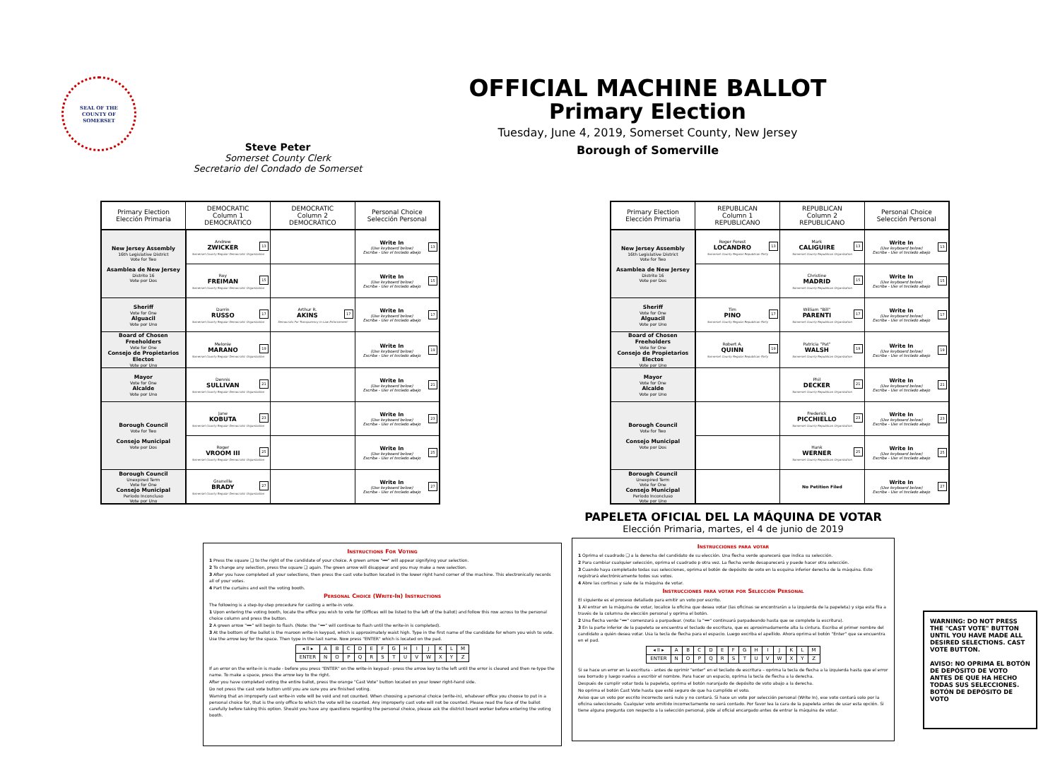SEAL OF THE
COUNTY OF
SOMERSET
Steve Peter
Somerset County Clerk
Secretario del Condado de Somerset
OFFICIAL MACHINE BALLOT
Primary Election
Tuesday, June 4, 2019, Somerset County, New Jersey
Borough of Somerville
| Primary Election Elección Primaria | DEMOCRATIC Column 1 DEMOCRÁTICO | DEMOCRATIC Column 2 DEMOCRÁTICO | Personal Choice Selección Personal |
| --- | --- | --- | --- |
| New Jersey Assembly 16th Legislative District Vote for Two Asamblea de New Jersey Distrito 16 Vote por Dos | 13 Andrew ZWICKER Somerset County Regular Democratic Organization | | 13 Write In (Use keyboard below) Escriba - Use el teclado abajo |
| | 15 Roy FREIMAN Somerset County Regular Democratic Organization | | 15 Write In (Use keyboard below) Escriba - Use el teclado abajo |
| Sheriff Vote for One Alguacil Vote por Uno | 17 Darrin RUSSO Somerset County Regular Democratic Organization | 17 Arthur R. AKINS Democrats For Transparency In Law Enforcement | 17 Write In (Use keyboard below) Escriba - Use el teclado abajo |
| Board of Chosen Freeholders Vote for One Consejo de Propietarios Electos Vote por Uno | 19 Melonie MARANO Somerset County Regular Democratic Organization | | 19 Write In (Use keyboard below) Escriba - Use el teclado abajo |
| Mayor Vote for One Alcalde Vote por Uno | 21 Dennis SULLIVAN Somerset County Regular Democratic Organization | | 21 Write In (Use keyboard below) Escriba - Use el teclado abajo |
| Borough Council Vote for Two Consejo Municipal Vote por Dos | 23 Jane KOBUTA Somerset County Regular Democratic Organization | | 23 Write In (Use keyboard below) Escriba - Use el teclado abajo |
| | 25 Roger VROOM III Somerset County Regular Democratic Organization | | 25 Write In (Use keyboard below) Escriba - Use el teclado abajo |
| Borough Council Unexpired Term Vote for One Consejo Municipal Período Inconcluso Vote por Uno | 27 Granville BRADY Somerset County Regular Democratic Organization | | 27 Write In (Use keyboard below) Escriba - Use el teclado abajo |
| Primary Election Elección Primaria | REPUBLICAN Column 1 REPUBLICANO | REPUBLICAN Column 2 REPUBLICANO | Personal Choice Selección Personal |
| --- | --- | --- | --- |
| New Jersey Assembly 16th Legislative District Vote for Two Asamblea de New Jersey Distrito 16 Vote por Dos | 13 Roger Forest LOCANDRO Somerset County Regular Republican Party | 13 Mark CALIGUIRE Somerset County Republican Organization | 13 Write In (Use keyboard below) Escriba - Use el teclado abajo |
| | | 15 Christine MADRID Somerset County Republican Organization | 15 Write In (Use keyboard below) Escriba - Use el teclado abajo |
| Sheriff Vote for One Alguacil Vote por Uno | 17 Tim PINO Somerset County Regular Republican Party | 17 William "Bill" PARENTI Somerset County Republican Organization | 17 Write In (Use keyboard below) Escriba - Use el teclado abajo |
| Board of Chosen Freeholders Vote for One Consejo de Propietarios Electos Vote por Uno | 19 Robert A. QUINN Somerset County Regular Republican Party | 19 Patricia "Pat" WALSH Somerset County Republican Organization | 19 Write In (Use keyboard below) Escriba - Use el teclado abajo |
| Mayor Vote for One Alcalde Vote por Uno | | 21 Phil DECKER Somerset County Republican Organization | 21 Write In (Use keyboard below) Escriba - Use el teclado abajo |
| Borough Council Vote for Two Consejo Municipal Vote por Dos | | 23 Frederick PICCHIELLO Somerset County Republican Organization | 23 Write In (Use keyboard below) Escriba - Use el teclado abajo |
| | | 25 Hank WERNER Somerset County Republican Organization | 25 Write In (Use keyboard below) Escriba - Use el teclado abajo |
| Borough Council Unexpired Term Vote for One Consejo Municipal Período Inconcluso Vote por Uno | | No Petition Filed | 27 Write In (Use keyboard below) Escriba - Use el teclado abajo |
Instructions For Voting
1 Press the square ❑ to the right of the candidate of your choice. A green arrow "➖" will appear signifying your selection.
2 To change any selection, press the square ❑ again. The green arrow will disappear and you may make a new selection.
3 After you have completed all your selections, then press the cast vote button located in the lower right hand corner of the machine. This electronically records all of your votes.
4 Part the curtains and exit the voting booth.
Personal Choice (Write-In) Instructions
The following is a step-by-step procedure for casting a write-in vote.
1 Upon entering the voting booth, locate the office you wish to vote for (Offices will be listed to the left of the ballot) and follow this row across to the personal choice column and press the button.
2 A green arrow "➖" will begin to flash. (Note: the "➖" will continue to flash until the write-in is completed).
3 At the bottom of the ballot is the maroon write-in keypad, which is approximately waist high. Type in the first name of the candidate for whom you wish to vote. Use the arrow key for the space. Then type in the last name. Now press "ENTER" which is located on the pad.
| ◂ ll ▸ | A | B | C | D | E | F | G | H | I | J | K | L | M |
| ENTER | N | O | P | Q | R | S | T | U | V | W | X | Y | Z |
If an error on the write-in is made - before you press "ENTER" on the write-in keypad - press the arrow key to the left until the error is cleared and then re-type the name. To make a space, press the arrow key to the right.
After you have completed voting the entire ballot, press the orange "Cast Vote" button located on your lower right-hand side.
Do not press the cast vote button until you are sure you are finished voting.
Warning that an improperly cast write-in vote will be void and not counted. When choosing a personal choice (write-in), whatever office you choose to put in a personal choice for, that is the only office to which the vote will be counted. Any improperly cast vote will not be counted. Please read the face of the ballot carefully before taking this option. Should you have any questions regarding the personal choice, please ask the district board worker before entering the voting booth.
PAPELETA OFICIAL DEL LA MÁQUINA DE VOTAR
Elección Primaria, martes, el 4 de junio de 2019
Instrucciones para votar
1 Oprima el cuadrado ❑ a la derecha del candidato de su elección. Una flecha verde aparecerá que indica su selección.
2 Para cambiar cualquier selección, oprima el cuadrado p otra vez. La flecha verde desaparecerá y puede hacer otra selección.
3 Cuando haya completado todas sus selecciones, oprima el botón de depósito de voto en la esquina inferior derecha de la máquina. Esto registrará electrónicamente todos sus votos.
4 Abre las cortinas y sale de la máquina de votar.
Instrucciones para votar por Selección Personal
El siguiente es el proceso detallado para emitir un voto por escrito.
1 Al entrar en la máquina de votar, localice la oficina que desea votar (las oficinas se encontrarán a la izquierda de la papeleta) y siga esta fila a través de la columna de elección personal y oprima el botón.
2 Una flecha verde "➖" comenzará a parpadear. (nota: la "➖" continuará parpadeando hasta que se complete la escritura).
3 En la parte inferior de la papeleta se encuentra el teclado de escritura, que es aproximadamente alta la cintura. Escriba el primer nombre del candidato a quién desea votar. Usa la tecla de flecha para el espacio. Luego excriba el apellido. Ahora oprima el botón "Enter" que se encuentra en el pad.
| ◂ ll ▸ | A | B | C | D | E | F | G | H | I | J | K | L | M |
| ENTER | N | O | P | Q | R | S | T | U | V | W | X | Y | Z |
Si se hace un error en la escritura - antes de oprimir "enter" en el teclado de escritura – oprima la tecla de flecha a la izquierda hasta que el error sea borrado y luego vuelva a escribir el nombre. Para hacer un espacio, oprima la tecla de flecha a la derecha.
Después de cumplir votar toda la papeleta, oprima el botón naranjado de depósito de voto abajo a la derecha.
No oprima el botón Cast Vote hasta que esté seguro de que ha cumplido el voto.
Aviso que un voto por escrito incorrecto será nulo y no contará. Si hace un voto por selección personal (Write In), ese voto contará solo por la oficina seleccionado. Cualquier voto emitido incorrectamente no será contado. Por favor lea la cara de la papeleta antes de usar esta opción. Si tiene alguna pregunta con respecto a la selección personal, pide al oficial encargado antes de entrar la máquina de votar.
WARNING: DO NOT PRESS THE "CAST VOTE" BUTTON UNTIL YOU HAVE MADE ALL DESIRED SELECTIONS. CAST VOTE BUTTON.
AVISO: NO OPRIMA EL BOTÓN DE DEPÓSITO DE VOTO ANTES DE QUE HA HECHO TODAS SUS SELECCIONES. BOTÓN DE DEPÓSITO DE VOTO